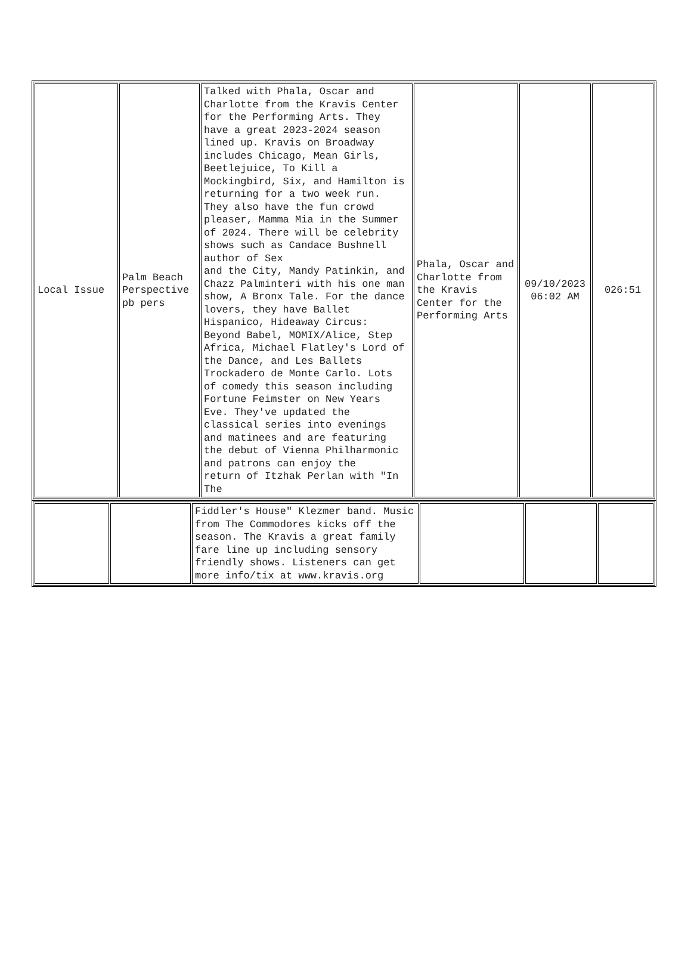| Local Issue | Palm Beach Perspective pb pers | Talked with Phala, Oscar and Charlotte from the Kravis Center for the Performing Arts. They have a great 2023-2024 season lined up. Kravis on Broadway includes Chicago, Mean Girls, Beetlejuice, To Kill a Mockingbird, Six, and Hamilton is returning for a two week run. They also have the fun crowd pleaser, Mamma Mia in the Summer of 2024. There will be celebrity shows such as Candace Bushnell author of Sex and the City, Mandy Patinkin, and Chazz Palminteri with his one man show, A Bronx Tale. For the dance lovers, they have Ballet Hispanico, Hideaway Circus: Beyond Babel, MOMIX/Alice, Step Africa, Michael Flatley's Lord of the Dance, and Les Ballets Trockadero de Monte Carlo. Lots of comedy this season including Fortune Feimster on New Years Eve. They've updated the classical series into evenings and matinees and are featuring the debut of Vienna Philharmonic and patrons can enjoy the return of Itzhak Perlan with "In The | Phala, Oscar and Charlotte from the Kravis Center for the Performing Arts | 09/10/2023 06:02 AM | 026:51 |
| | | Fiddler's House" Klezmer band. Music from The Commodores kicks off the season. The Kravis a great family fare line up including sensory friendly shows. Listeners can get more info/tix at www.kravis.org | | | |